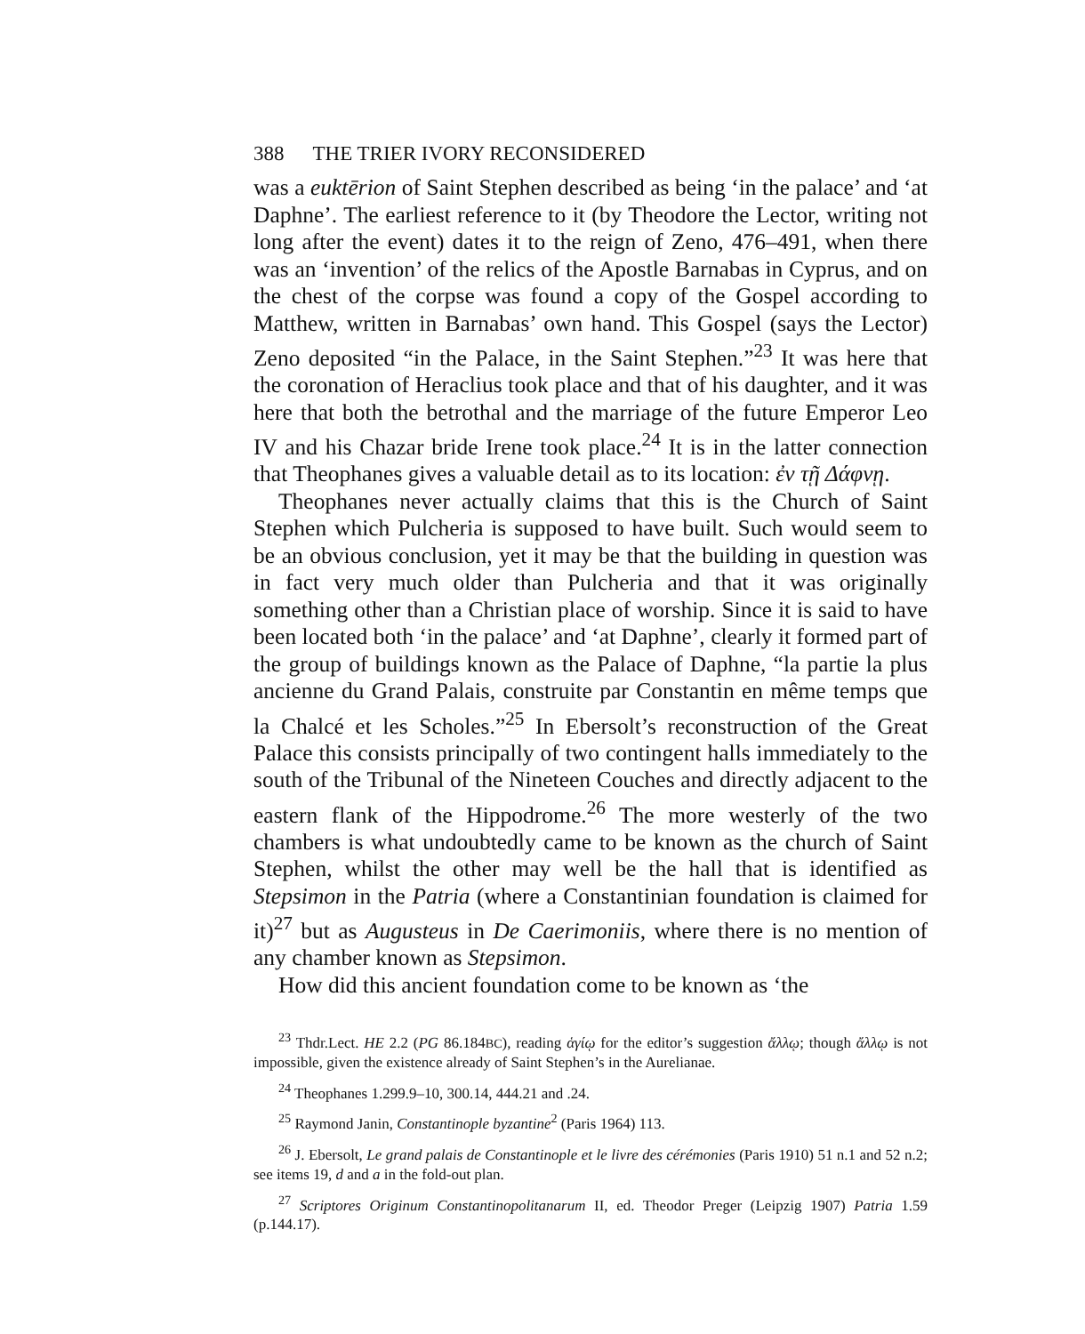388 THE TRIER IVORY RECONSIDERED
was a euktērion of Saint Stephen described as being ‘in the palace’ and ‘at Daphne’. The earliest reference to it (by Theodore the Lector, writing not long after the event) dates it to the reign of Zeno, 476–491, when there was an ‘invention’ of the relics of the Apostle Barnabas in Cyprus, and on the chest of the corpse was found a copy of the Gospel according to Matthew, written in Barnabas’ own hand. This Gospel (says the Lector) Zeno deposited “in the Palace, in the Saint Stephen.”<sup>23</sup> It was here that the coronation of Heraclius took place and that of his daughter, and it was here that both the betrothal and the marriage of the future Emperor Leo IV and his Chazar bride Irene took place.<sup>24</sup> It is in the latter connection that Theophanes gives a valuable detail as to its location: ἐν τῇ Δάφνῃ.
Theophanes never actually claims that this is the Church of Saint Stephen which Pulcheria is supposed to have built. Such would seem to be an obvious conclusion, yet it may be that the building in question was in fact very much older than Pulcheria and that it was originally something other than a Christian place of worship. Since it is said to have been located both ‘in the palace’ and ‘at Daphne’, clearly it formed part of the group of buildings known as the Palace of Daphne, “la partie la plus ancienne du Grand Palais, construite par Constantin en même temps que la Chalcé et les Scholes.”<sup>25</sup> In Ebersolt’s reconstruction of the Great Palace this consists principally of two contingent halls immediately to the south of the Tribunal of the Nineteen Couches and directly adjacent to the eastern flank of the Hippodrome.<sup>26</sup> The more westerly of the two chambers is what undoubtedly came to be known as the church of Saint Stephen, whilst the other may well be the hall that is identified as Stepsimon in the Patria (where a Constantinian foundation is claimed for it)<sup>27</sup> but as Augusteus in De Caerimoniis, where there is no mention of any chamber known as Stepsimon.
How did this ancient foundation come to be known as ‘the
<sup>23</sup> Thdr.Lect. HE 2.2 (PG 86.184BC), reading ἁγίῳ for the editor’s suggestion ἄλλῳ; though ἄλλῳ is not impossible, given the existence already of Saint Stephen’s in the Aurelianae.
<sup>24</sup> Theophanes 1.299.9–10, 300.14, 444.21 and .24.
<sup>25</sup> Raymond Janin, Constantinople byzantine<sup>2</sup> (Paris 1964) 113.
<sup>26</sup> J. Ebersolt, Le grand palais de Constantinople et le livre des cérémonies (Paris 1910) 51 n.1 and 52 n.2; see items 19, d and a in the fold-out plan.
<sup>27</sup> Scriptores Originum Constantinopolitanarum II, ed. Theodor Preger (Leipzig 1907) Patria 1.59 (p.144.17).